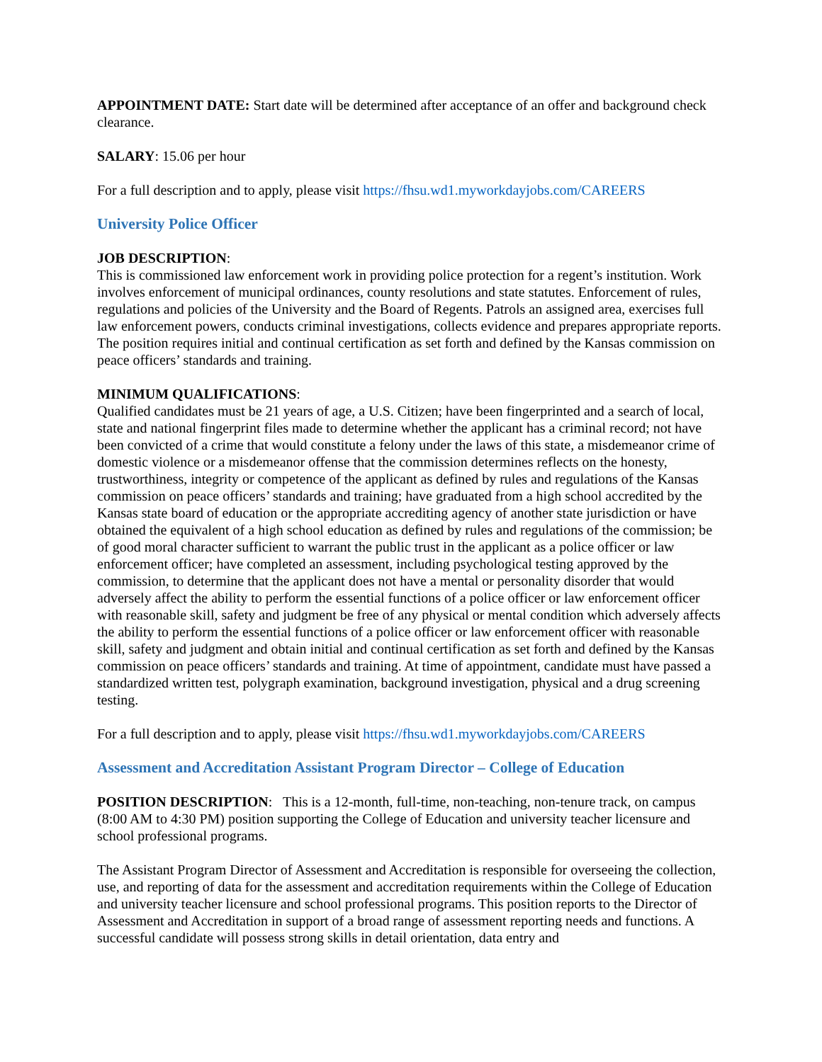APPOINTMENT DATE: Start date will be determined after acceptance of an offer and background check clearance.
SALARY: 15.06 per hour
For a full description and to apply, please visit https://fhsu.wd1.myworkdayjobs.com/CAREERS
University Police Officer
JOB DESCRIPTION:
This is commissioned law enforcement work in providing police protection for a regent’s institution. Work involves enforcement of municipal ordinances, county resolutions and state statutes. Enforcement of rules, regulations and policies of the University and the Board of Regents. Patrols an assigned area, exercises full law enforcement powers, conducts criminal investigations, collects evidence and prepares appropriate reports. The position requires initial and continual certification as set forth and defined by the Kansas commission on peace officers’ standards and training.
MINIMUM QUALIFICATIONS:
Qualified candidates must be 21 years of age, a U.S. Citizen; have been fingerprinted and a search of local, state and national fingerprint files made to determine whether the applicant has a criminal record; not have been convicted of a crime that would constitute a felony under the laws of this state, a misdemeanor crime of domestic violence or a misdemeanor offense that the commission determines reflects on the honesty, trustworthiness, integrity or competence of the applicant as defined by rules and regulations of the Kansas commission on peace officers’ standards and training; have graduated from a high school accredited by the Kansas state board of education or the appropriate accrediting agency of another state jurisdiction or have obtained the equivalent of a high school education as defined by rules and regulations of the commission; be of good moral character sufficient to warrant the public trust in the applicant as a police officer or law enforcement officer; have completed an assessment, including psychological testing approved by the commission, to determine that the applicant does not have a mental or personality disorder that would adversely affect the ability to perform the essential functions of a police officer or law enforcement officer with reasonable skill, safety and judgment be free of any physical or mental condition which adversely affects the ability to perform the essential functions of a police officer or law enforcement officer with reasonable skill, safety and judgment and obtain initial and continual certification as set forth and defined by the Kansas commission on peace officers’ standards and training. At time of appointment, candidate must have passed a standardized written test, polygraph examination, background investigation, physical and a drug screening testing.
For a full description and to apply, please visit https://fhsu.wd1.myworkdayjobs.com/CAREERS
Assessment and Accreditation Assistant Program Director – College of Education
POSITION DESCRIPTION: This is a 12-month, full-time, non-teaching, non-tenure track, on campus (8:00 AM to 4:30 PM) position supporting the College of Education and university teacher licensure and school professional programs.
The Assistant Program Director of Assessment and Accreditation is responsible for overseeing the collection, use, and reporting of data for the assessment and accreditation requirements within the College of Education and university teacher licensure and school professional programs. This position reports to the Director of Assessment and Accreditation in support of a broad range of assessment reporting needs and functions. A successful candidate will possess strong skills in detail orientation, data entry and